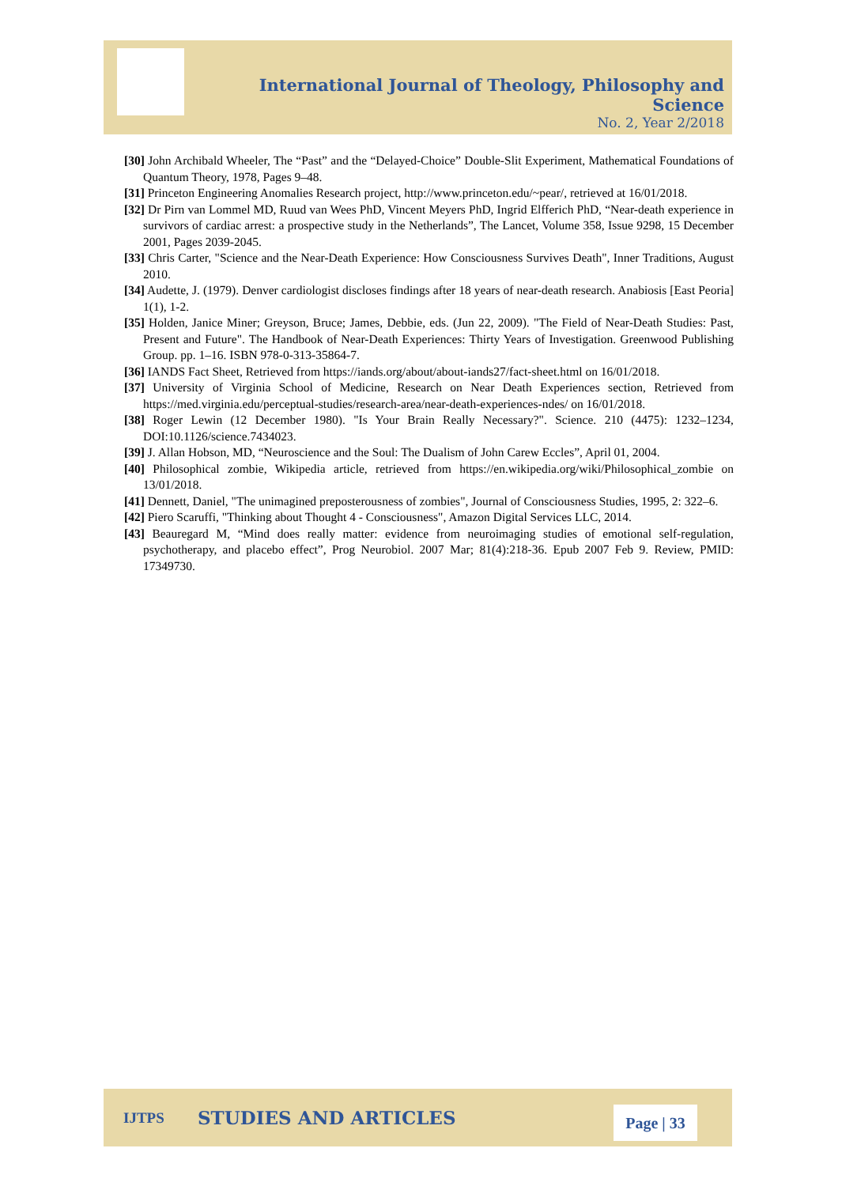International Journal of Theology, Philosophy and Science
No. 2, Year 2/2018
[30] John Archibald Wheeler, The “Past” and the “Delayed-Choice” Double-Slit Experiment, Mathematical Foundations of Quantum Theory, 1978, Pages 9–48.
[31] Princeton Engineering Anomalies Research project, http://www.princeton.edu/~pear/, retrieved at 16/01/2018.
[32] Dr Pirn van Lommel MD, Ruud van Wees PhD, Vincent Meyers PhD, Ingrid Elfferich PhD, “Near-death experience in survivors of cardiac arrest: a prospective study in the Netherlands”, The Lancet, Volume 358, Issue 9298, 15 December 2001, Pages 2039-2045.
[33] Chris Carter, "Science and the Near-Death Experience: How Consciousness Survives Death", Inner Traditions, August 2010.
[34] Audette, J. (1979). Denver cardiologist discloses findings after 18 years of near-death research. Anabiosis [East Peoria] 1(1), 1-2.
[35] Holden, Janice Miner; Greyson, Bruce; James, Debbie, eds. (Jun 22, 2009). "The Field of Near-Death Studies: Past, Present and Future". The Handbook of Near-Death Experiences: Thirty Years of Investigation. Greenwood Publishing Group. pp. 1–16. ISBN 978-0-313-35864-7.
[36] IANDS Fact Sheet, Retrieved from https://iands.org/about/about-iands27/fact-sheet.html on 16/01/2018.
[37] University of Virginia School of Medicine, Research on Near Death Experiences section, Retrieved from https://med.virginia.edu/perceptual-studies/research-area/near-death-experiences-ndes/ on 16/01/2018.
[38] Roger Lewin (12 December 1980). "Is Your Brain Really Necessary?". Science. 210 (4475): 1232–1234, DOI:10.1126/science.7434023.
[39] J. Allan Hobson, MD, “Neuroscience and the Soul: The Dualism of John Carew Eccles”, April 01, 2004.
[40] Philosophical zombie, Wikipedia article, retrieved from https://en.wikipedia.org/wiki/Philosophical_zombie on 13/01/2018.
[41] Dennett, Daniel, "The unimagined preposterousness of zombies", Journal of Consciousness Studies, 1995, 2: 322–6.
[42] Piero Scaruffi, "Thinking about Thought 4 - Consciousness", Amazon Digital Services LLC, 2014.
[43] Beauregard M, “Mind does really matter: evidence from neuroimaging studies of emotional self-regulation, psychotherapy, and placebo effect”, Prog Neurobiol. 2007 Mar; 81(4):218-36. Epub 2007 Feb 9. Review, PMID: 17349730.
IJTPS STUDIES AND ARTICLES
Page | 33